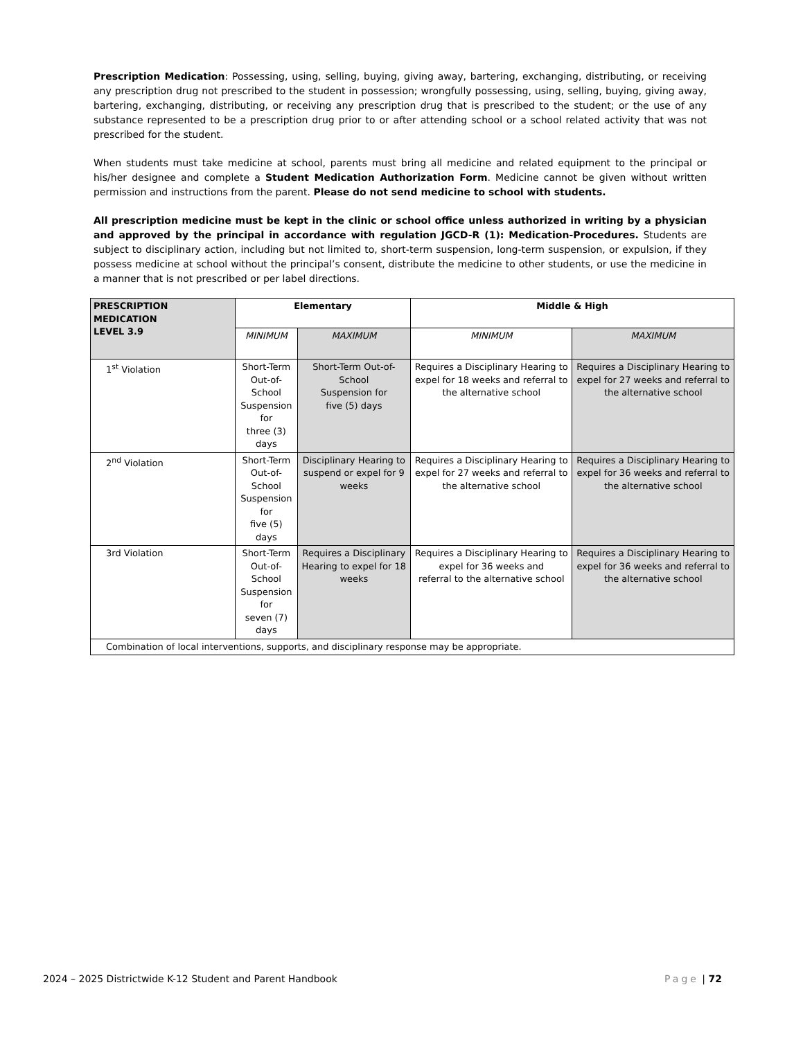Prescription Medication: Possessing, using, selling, buying, giving away, bartering, exchanging, distributing, or receiving any prescription drug not prescribed to the student in possession; wrongfully possessing, using, selling, buying, giving away, bartering, exchanging, distributing, or receiving any prescription drug that is prescribed to the student; or the use of any substance represented to be a prescription drug prior to or after attending school or a school related activity that was not prescribed for the student.
When students must take medicine at school, parents must bring all medicine and related equipment to the principal or his/her designee and complete a Student Medication Authorization Form. Medicine cannot be given without written permission and instructions from the parent. Please do not send medicine to school with students.
All prescription medicine must be kept in the clinic or school office unless authorized in writing by a physician and approved by the principal in accordance with regulation JGCD-R (1): Medication-Procedures. Students are subject to disciplinary action, including but not limited to, short-term suspension, long-term suspension, or expulsion, if they possess medicine at school without the principal’s consent, distribute the medicine to other students, or use the medicine in a manner that is not prescribed or per label directions.
| PRESCRIPTION MEDICATION LEVEL 3.9 | Elementary | | Middle & High | |
| --- | --- | --- | --- | --- |
| | MINIMUM | MAXIMUM | MINIMUM | MAXIMUM |
| 1<sup>st</sup> Violation | Short-Term Out-of-School Suspension for three (3) days | Short-Term Out-of-School Suspension for five (5) days | Requires a Disciplinary Hearing to expel for 18 weeks and referral to the alternative school | Requires a Disciplinary Hearing to expel for 27 weeks and referral to the alternative school |
| 2<sup>nd</sup> Violation | Short-Term Out-of-School Suspension for five (5) days | Disciplinary Hearing to suspend or expel for 9 weeks | Requires a Disciplinary Hearing to expel for 27 weeks and referral to the alternative school | Requires a Disciplinary Hearing to expel for 36 weeks and referral to the alternative school |
| 3rd Violation | Short-Term Out-of-School Suspension for seven (7) days | Requires a Disciplinary Hearing to expel for 18 weeks | Requires a Disciplinary Hearing to expel for 36 weeks and referral to the alternative school | Requires a Disciplinary Hearing to expel for 36 weeks and referral to the alternative school |
| Combination of local interventions, supports, and disciplinary response may be appropriate. | | | | |
2024 – 2025 Districtwide K-12 Student and Parent Handbook Page | 72